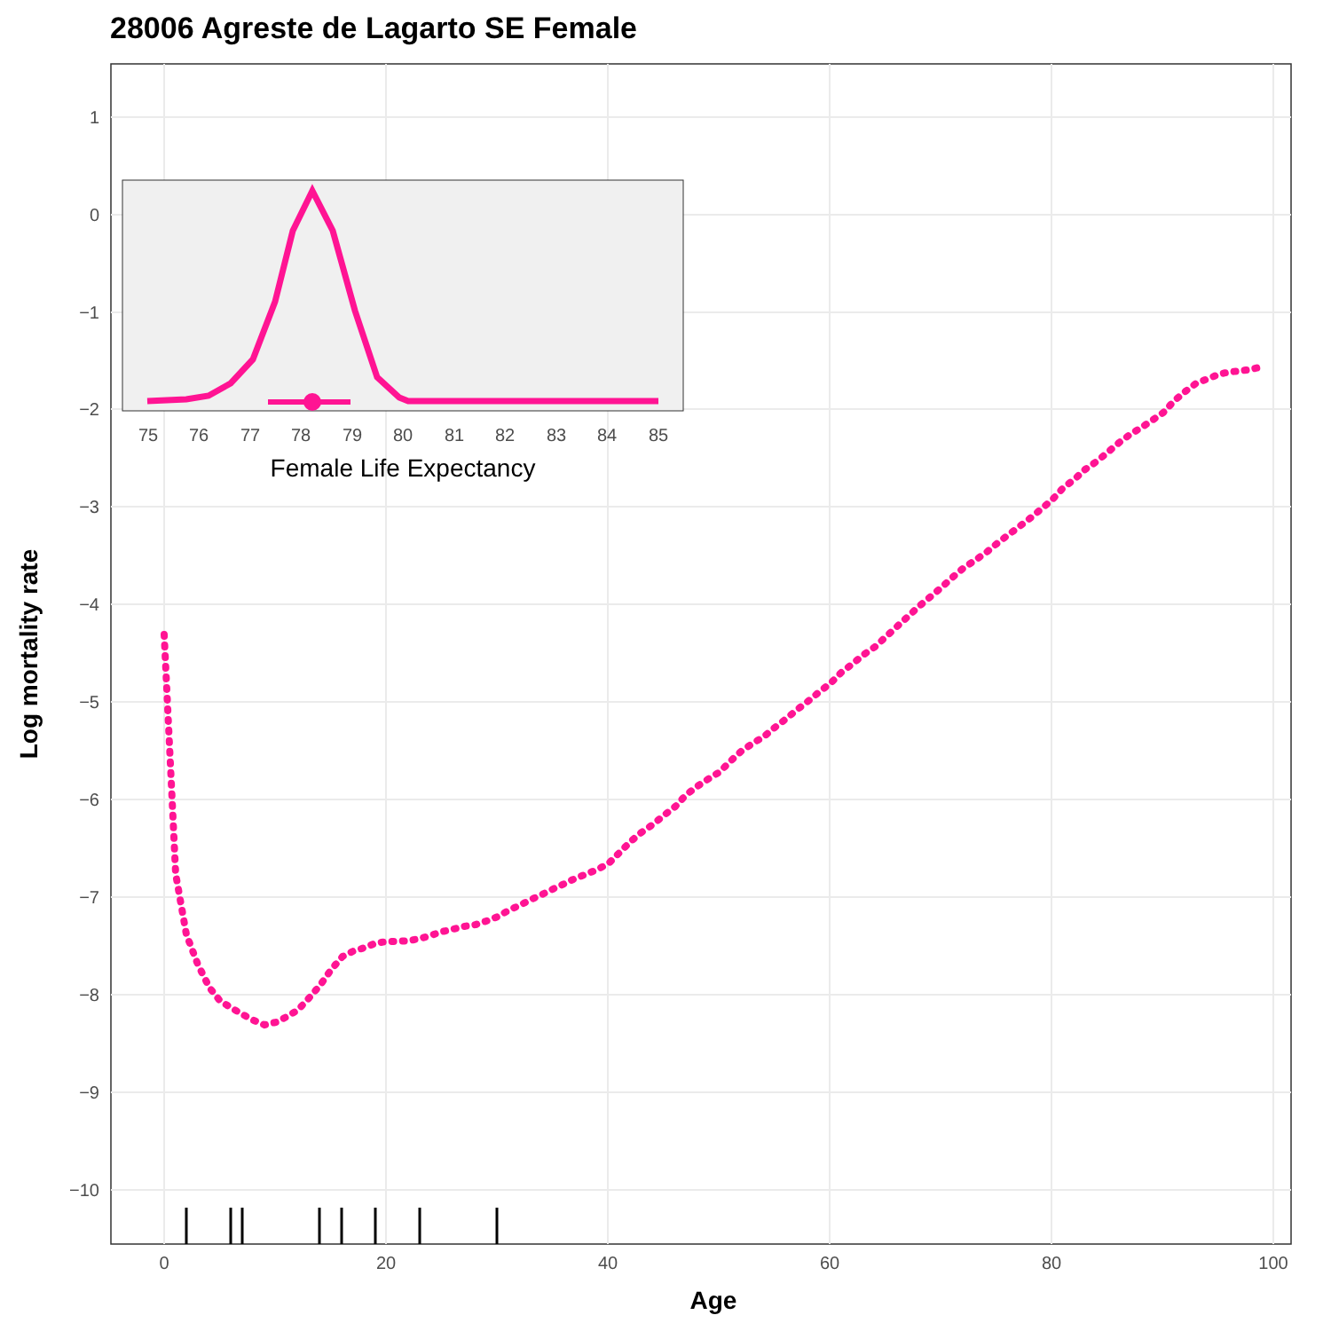28006 Agreste de Lagarto SE Female
1
0
−1
−2
−3
−4
−5
−6
−7
−8
−9
−10
0
20
40
60
80
100
Age
Log mortality rate
75
76
77
78
79
80
81
82
83
84
85
Female Life Expectancy